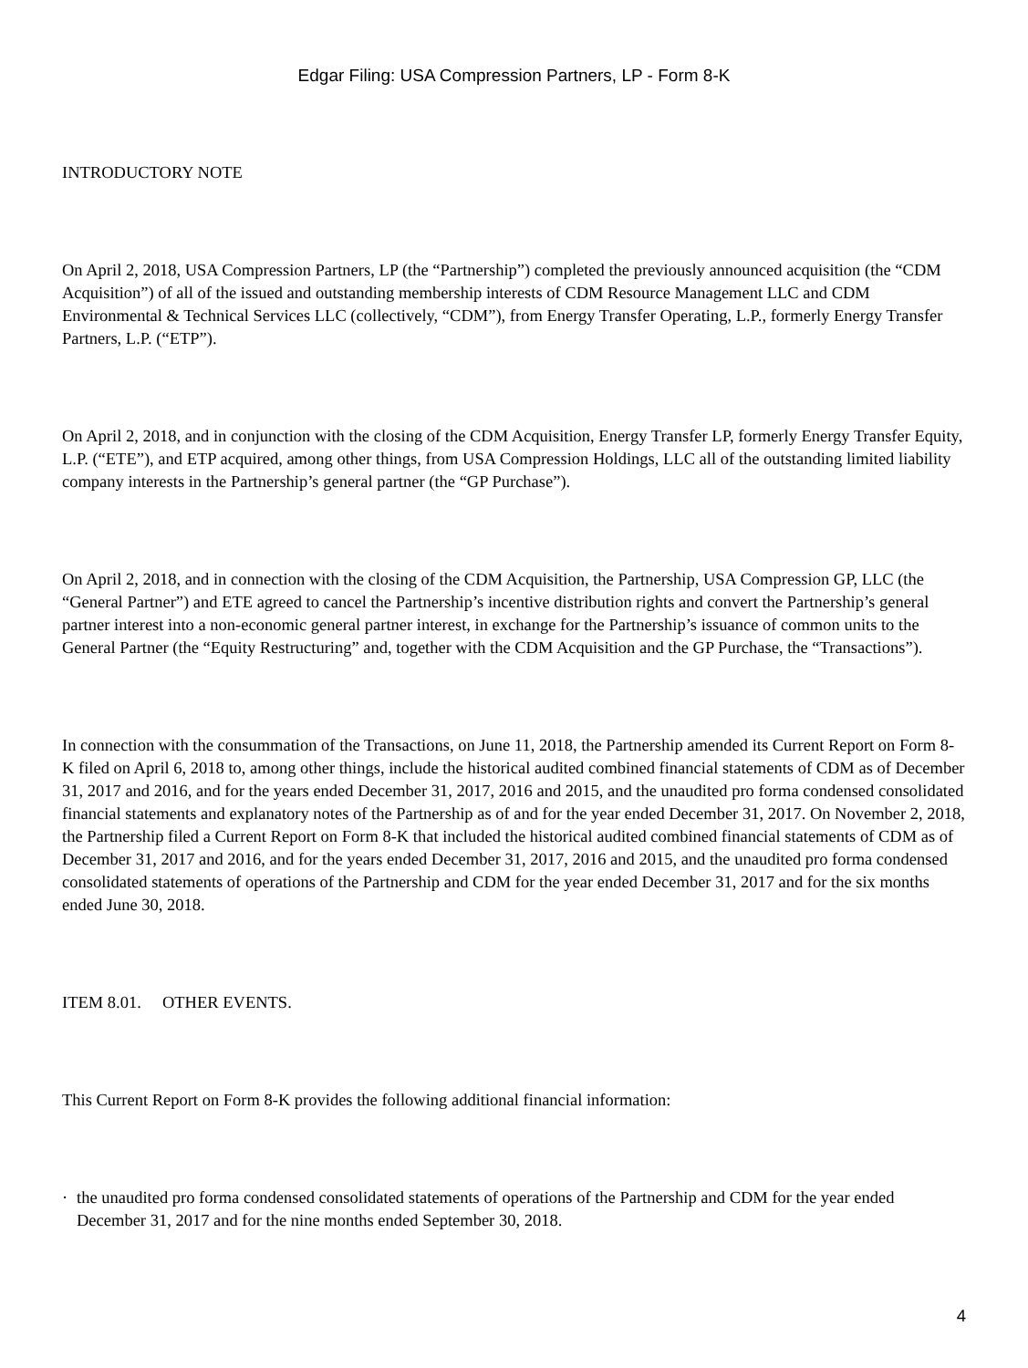Edgar Filing: USA Compression Partners, LP - Form 8-K
INTRODUCTORY NOTE
On April 2, 2018, USA Compression Partners, LP (the “Partnership”) completed the previously announced acquisition (the “CDM Acquisition”) of all of the issued and outstanding membership interests of CDM Resource Management LLC and CDM Environmental & Technical Services LLC (collectively, “CDM”), from Energy Transfer Operating, L.P., formerly Energy Transfer Partners, L.P. (“ETP”).
On April 2, 2018, and in conjunction with the closing of the CDM Acquisition, Energy Transfer LP, formerly Energy Transfer Equity, L.P. (“ETE”), and ETP acquired, among other things, from USA Compression Holdings, LLC all of the outstanding limited liability company interests in the Partnership’s general partner (the “GP Purchase”).
On April 2, 2018, and in connection with the closing of the CDM Acquisition, the Partnership, USA Compression GP, LLC (the “General Partner”) and ETE agreed to cancel the Partnership’s incentive distribution rights and convert the Partnership’s general partner interest into a non-economic general partner interest, in exchange for the Partnership’s issuance of common units to the General Partner (the “Equity Restructuring” and, together with the CDM Acquisition and the GP Purchase, the “Transactions”).
In connection with the consummation of the Transactions, on June 11, 2018, the Partnership amended its Current Report on Form 8-K filed on April 6, 2018 to, among other things, include the historical audited combined financial statements of CDM as of December 31, 2017 and 2016, and for the years ended December 31, 2017, 2016 and 2015, and the unaudited pro forma condensed consolidated financial statements and explanatory notes of the Partnership as of and for the year ended December 31, 2017. On November 2, 2018, the Partnership filed a Current Report on Form 8-K that included the historical audited combined financial statements of CDM as of December 31, 2017 and 2016, and for the years ended December 31, 2017, 2016 and 2015, and the unaudited pro forma condensed consolidated statements of operations of the Partnership and CDM for the year ended December 31, 2017 and for the six months ended June 30, 2018.
ITEM 8.01. OTHER EVENTS.
This Current Report on Form 8-K provides the following additional financial information:
· the unaudited pro forma condensed consolidated statements of operations of the Partnership and CDM for the year ended December 31, 2017 and for the nine months ended September 30, 2018.
4